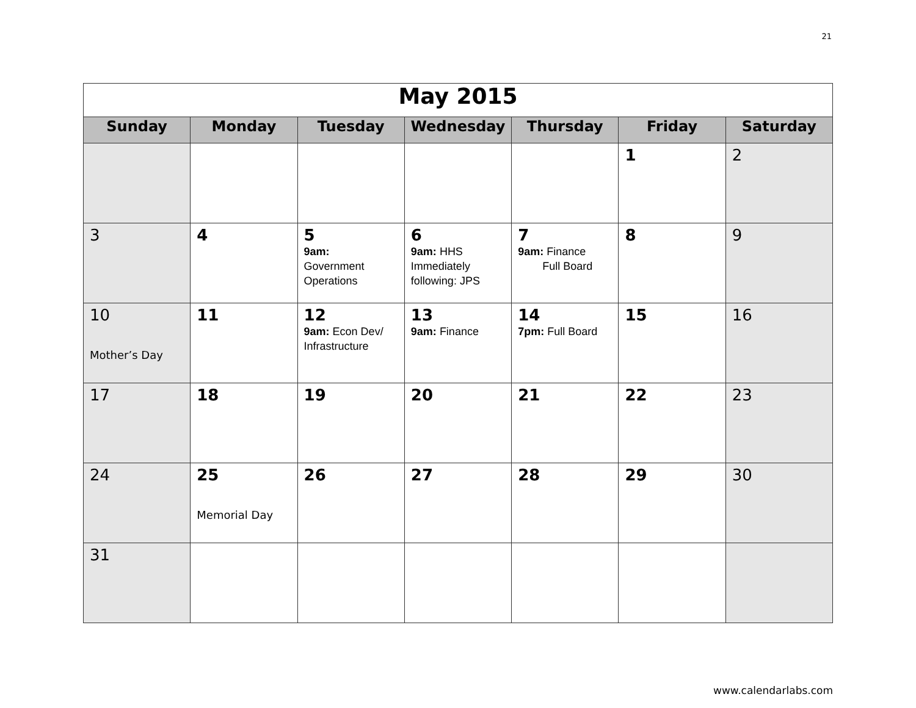21
| May 2015 | | | | | | |
| Sunday | Monday | Tuesday | Wednesday | Thursday | Friday | Saturday |
| | | | | | 1 | 2 |
| 3 | 4 | 5 9am: Government Operations | 6 9am: HHS Immediately following: JPS | 7 9am: Finance Full Board | 8 | 9 |
| 10 Mother’s Day | 11 | 12 9am: Econ Dev/ Infrastructure | 13 9am: Finance | 14 7pm: Full Board | 15 | 16 |
| 17 | 18 | 19 | 20 | 21 | 22 | 23 |
| 24 | 25 Memorial Day | 26 | 27 | 28 | 29 | 30 |
| 31 | | | | | | |
www.calendarlabs.com